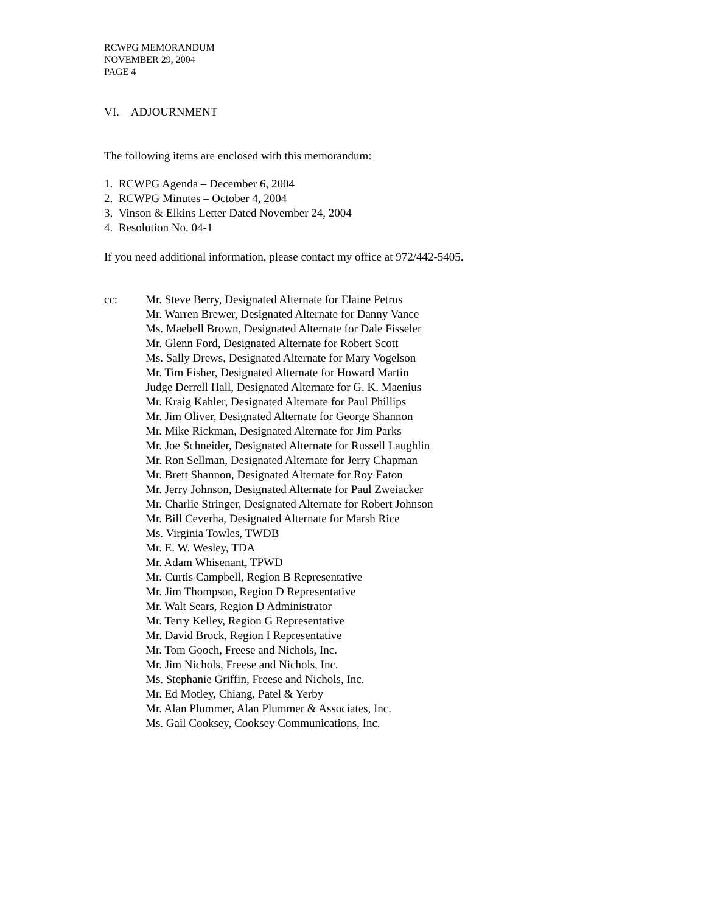RCWPG MEMORANDUM
NOVEMBER 29, 2004
PAGE 4
VI. ADJOURNMENT
The following items are enclosed with this memorandum:
1. RCWPG Agenda – December 6, 2004
2. RCWPG Minutes – October 4, 2004
3. Vinson & Elkins Letter Dated November 24, 2004
4. Resolution No. 04-1
If you need additional information, please contact my office at 972/442-5405.
cc: Mr. Steve Berry, Designated Alternate for Elaine Petrus
Mr. Warren Brewer, Designated Alternate for Danny Vance
Ms. Maebell Brown, Designated Alternate for Dale Fisseler
Mr. Glenn Ford, Designated Alternate for Robert Scott
Ms. Sally Drews, Designated Alternate for Mary Vogelson
Mr. Tim Fisher, Designated Alternate for Howard Martin
Judge Derrell Hall, Designated Alternate for G. K. Maenius
Mr. Kraig Kahler, Designated Alternate for Paul Phillips
Mr. Jim Oliver, Designated Alternate for George Shannon
Mr. Mike Rickman, Designated Alternate for Jim Parks
Mr. Joe Schneider, Designated Alternate for Russell Laughlin
Mr. Ron Sellman, Designated Alternate for Jerry Chapman
Mr. Brett Shannon, Designated Alternate for Roy Eaton
Mr. Jerry Johnson, Designated Alternate for Paul Zweiacker
Mr. Charlie Stringer, Designated Alternate for Robert Johnson
Mr. Bill Ceverha, Designated Alternate for Marsh Rice
Ms. Virginia Towles, TWDB
Mr. E. W. Wesley, TDA
Mr. Adam Whisenant, TPWD
Mr. Curtis Campbell, Region B Representative
Mr. Jim Thompson, Region D Representative
Mr. Walt Sears, Region D Administrator
Mr. Terry Kelley, Region G Representative
Mr. David Brock, Region I Representative
Mr. Tom Gooch, Freese and Nichols, Inc.
Mr. Jim Nichols, Freese and Nichols, Inc.
Ms. Stephanie Griffin, Freese and Nichols, Inc.
Mr. Ed Motley, Chiang, Patel & Yerby
Mr. Alan Plummer, Alan Plummer & Associates, Inc.
Ms. Gail Cooksey, Cooksey Communications, Inc.